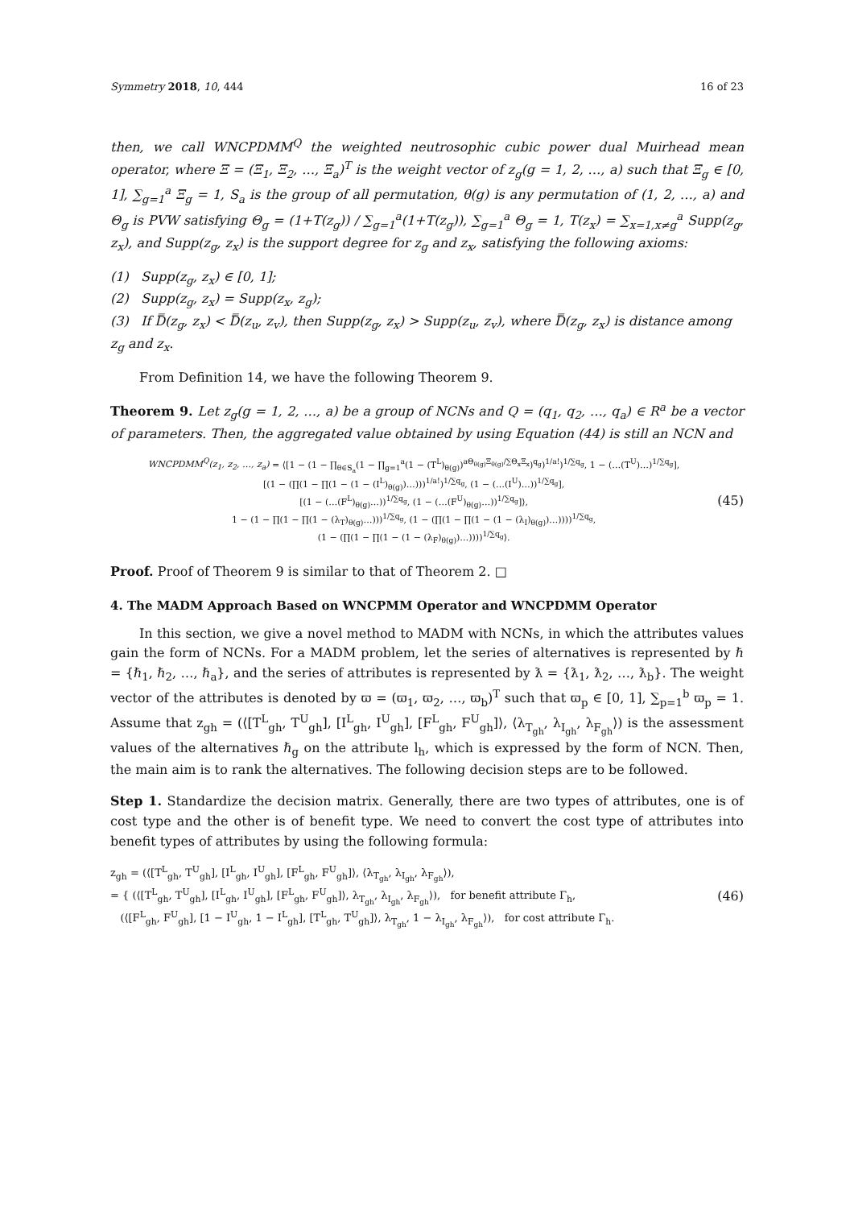Symmetry 2018, 10, 444 16 of 23
then, we call WNCPDMM<sup>Q</sup> the weighted neutrosophic cubic power dual Muirhead mean operator, where Ξ = (Ξ<sub>1</sub>, Ξ<sub>2</sub>, …, Ξ<sub>a</sub>)<sup>T</sup> is the weight vector of z<sub>g</sub>(g = 1, 2, …, a) such that Ξ<sub>g</sub> ∈ [0, 1], ∑<sub>g=1</sub><sup>a</sup> Ξ<sub>g</sub> = 1, S<sub>a</sub> is the group of all permutation, θ(g) is any permutation of (1, 2, …, a) and Θ<sub>g</sub> is PVW satisfying Θ<sub>g</sub> = (1+T(z<sub>g</sub>)) / ∑<sub>g=1</sub><sup>a</sup>(1+T(z<sub>g</sub>)), ∑<sub>g=1</sub><sup>a</sup> Θ<sub>g</sub> = 1, T(z<sub>x</sub>) = ∑<sub>x=1,x≠g</sub><sup>a</sup> Supp(z<sub>g</sub>, z<sub>x</sub>), and Supp(z<sub>g</sub>, z<sub>x</sub>) is the support degree for z<sub>g</sub> and z<sub>x</sub>, satisfying the following axioms:
(1) Supp(z<sub>g</sub>, z<sub>x</sub>) ∈ [0, 1];
(2) Supp(z<sub>g</sub>, z<sub>x</sub>) = Supp(z<sub>x</sub>, z<sub>g</sub>);
(3) If D̿(z<sub>g</sub>, z<sub>x</sub>) < D̿(z<sub>u</sub>, z<sub>v</sub>), then Supp(z<sub>g</sub>, z<sub>x</sub>) > Supp(z<sub>u</sub>, z<sub>v</sub>), where D̿(z<sub>g</sub>, z<sub>x</sub>) is distance among z<sub>g</sub> and z<sub>x</sub>.
From Definition 14, we have the following Theorem 9.
Theorem 9. Let z<sub>g</sub>(g = 1, 2, …, a) be a group of NCNs and Q = (q<sub>1</sub>, q<sub>2</sub>, …, q<sub>a</sub>) ∈ R<sup>a</sup> be a vector of parameters. Then, the aggregated value obtained by using Equation (44) is still an NCN and
WNCPDMM<sup>Q</sup>(z<sub>1</sub>, z<sub>2</sub>, …, z<sub>a</sub>) = ⟨[1 − (1 − ∏<sub>θ∈S<sub>a</sub></sub>(1 − ∏<sub>g=1</sub><sup>a</sup>(1 − (T<sup>L</sup>)<sub>θ(g)</sub>)<sup>aΘ<sub>θ(g)</sub>Ξ<sub>θ(g)</sub>/∑Θ<sub>x</sub>Ξ<sub>x</sub></sup>)<sup>q<sub>g</sub></sup>)<sup>1/a!</sup>)<sup>1/∑q<sub>g</sub></sup>, 1 − (…(T<sup>U</sup>)…)<sup>1/∑q<sub>g</sub></sup>],
[(1 − (∏(1 − ∏(1 − (1 − (I<sup>L</sup>)<sub>θ(g)</sub>)…)))<sup>1/a!</sup>)<sup>1/∑q<sub>g</sub></sup>, (1 − (…(I<sup>U</sup>)…))<sup>1/∑q<sub>g</sub></sup>],
[(1 − (…(F<sup>L</sup>)<sub>θ(g)</sub>…))<sup>1/∑q<sub>g</sub></sup>, (1 − (…(F<sup>U</sup>)<sub>θ(g)</sub>…))<sup>1/∑q<sub>g</sub></sup>]⟩,
1 − (1 − ∏(1 − ∏(1 − (λ<sub>T</sub>)<sub>θ(g)</sub>…)))<sup>1/∑q<sub>g</sub></sup>, (1 − (∏(1 − ∏(1 − (1 − (λ<sub>I</sub>)<sub>θ(g)</sub>)…))))<sup>1/∑q<sub>g</sub></sup>,
(1 − (∏(1 − ∏(1 − (1 − (λ<sub>F</sub>)<sub>θ(g)</sub>)…))))<sup>1/∑q<sub>g</sub></sup>⟩.
(45)
Proof. Proof of Theorem 9 is similar to that of Theorem 2. □
4. The MADM Approach Based on WNCPMM Operator and WNCPDMM Operator
In this section, we give a novel method to MADM with NCNs, in which the attributes values gain the form of NCNs. For a MADM problem, let the series of alternatives is represented by ℏ = {ℏ<sub>1</sub>, ℏ<sub>2</sub>, …, ℏ<sub>a</sub>}, and the series of attributes is represented by ƛ = {ƛ<sub>1</sub>, ƛ<sub>2</sub>, …, ƛ<sub>b</sub>}. The weight vector of the attributes is denoted by ϖ = (ϖ<sub>1</sub>, ϖ<sub>2</sub>, …, ϖ<sub>b</sub>)<sup>T</sup> such that ϖ<sub>p</sub> ∈ [0, 1], ∑<sub>p=1</sub><sup>b</sup> ϖ<sub>p</sub> = 1. Assume that z<sub>gh</sub> = (⟨[T<sup>L</sup><sub>gh</sub>, T<sup>U</sup><sub>gh</sub>], [I<sup>L</sup><sub>gh</sub>, I<sup>U</sup><sub>gh</sub>], [F<sup>L</sup><sub>gh</sub>, F<sup>U</sup><sub>gh</sub>]⟩, ⟨λ<sub>T<sub>gh</sub></sub>, λ<sub>I<sub>gh</sub></sub>, λ<sub>F<sub>gh</sub></sub>⟩) is the assessment values of the alternatives ℏ<sub>g</sub> on the attribute l<sub>h</sub>, which is expressed by the form of NCN. Then, the main aim is to rank the alternatives. The following decision steps are to be followed.
Step 1. Standardize the decision matrix. Generally, there are two types of attributes, one is of cost type and the other is of benefit type. We need to convert the cost type of attributes into benefit types of attributes by using the following formula:
z<sub>gh</sub> = (⟨[T<sup>L</sup><sub>gh</sub>, T<sup>U</sup><sub>gh</sub>], [I<sup>L</sup><sub>gh</sub>, I<sup>U</sup><sub>gh</sub>], [F<sup>L</sup><sub>gh</sub>, F<sup>U</sup><sub>gh</sub>]⟩, ⟨λ<sub>T<sub>gh</sub></sub>, λ<sub>I<sub>gh</sub></sub>, λ<sub>F<sub>gh</sub></sub>⟩),
= { (⟨[T<sup>L</sup><sub>gh</sub>, T<sup>U</sup><sub>gh</sub>], [I<sup>L</sup><sub>gh</sub>, I<sup>U</sup><sub>gh</sub>], [F<sup>L</sup><sub>gh</sub>, F<sup>U</sup><sub>gh</sub>]⟩, λ<sub>T<sub>gh</sub></sub>, λ<sub>I<sub>gh</sub></sub>, λ<sub>F<sub>gh</sub></sub>⟩), for benefit attribute Γ<sub>h</sub>,
(⟨[F<sup>L</sup><sub>gh</sub>, F<sup>U</sup><sub>gh</sub>], [1 − I<sup>U</sup><sub>gh</sub>, 1 − I<sup>L</sup><sub>gh</sub>], [T<sup>L</sup><sub>gh</sub>, T<sup>U</sup><sub>gh</sub>]⟩, λ<sub>T<sub>gh</sub></sub>, 1 − λ<sub>I<sub>gh</sub></sub>, λ<sub>F<sub>gh</sub></sub>⟩), for cost attribute Γ<sub>h</sub>.
(46)